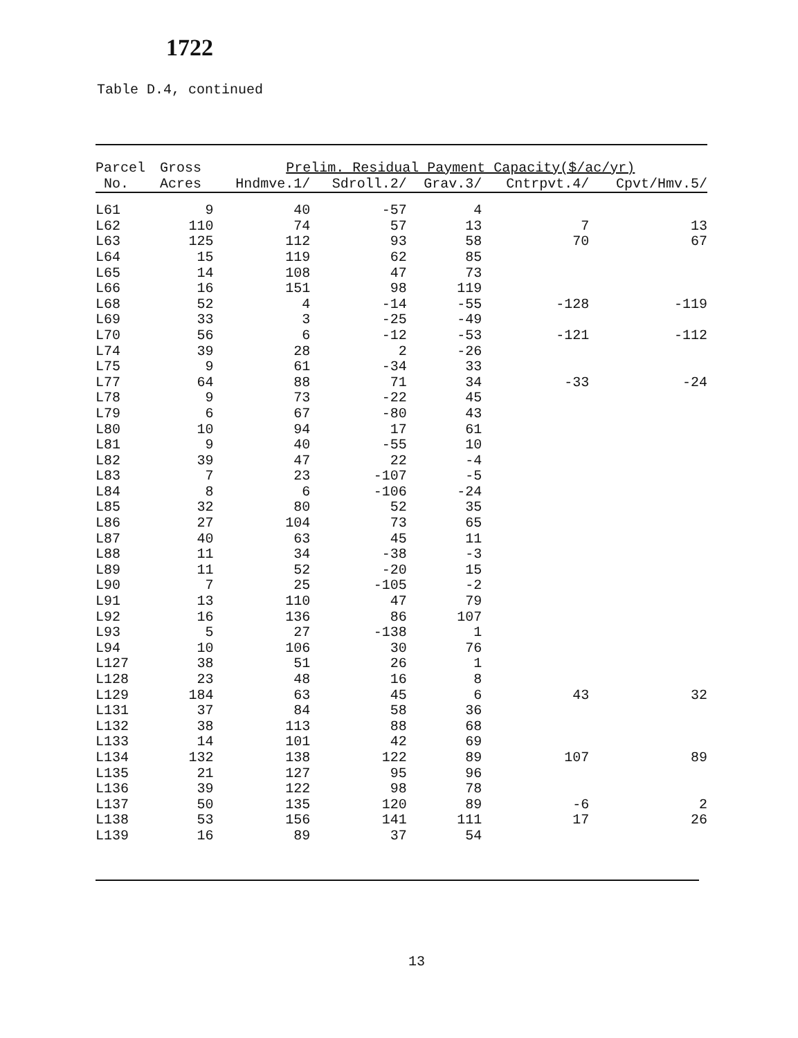1722
Table D.4, continued
| Parcel | Gross | Prelim. Residual Payment Capacity($/ac/yr) | | | | |
| --- | --- | --- | --- | --- | --- | --- |
| No. | Acres | Hndmve.1/ | Sdroll.2/ | Grav.3/ | Cntrpvt.4/ | Cpvt/Hmv.5/ |
| L61 | 9 | 40 | -57 | 4 | | |
| L62 | 110 | 74 | 57 | 13 | 7 | 13 |
| L63 | 125 | 112 | 93 | 58 | 70 | 67 |
| L64 | 15 | 119 | 62 | 85 | | |
| L65 | 14 | 108 | 47 | 73 | | |
| L66 | 16 | 151 | 98 | 119 | | |
| L68 | 52 | 4 | -14 | -55 | -128 | -119 |
| L69 | 33 | 3 | -25 | -49 | | |
| L70 | 56 | 6 | -12 | -53 | -121 | -112 |
| L74 | 39 | 28 | 2 | -26 | | |
| L75 | 9 | 61 | -34 | 33 | | |
| L77 | 64 | 88 | 71 | 34 | -33 | -24 |
| L78 | 9 | 73 | -22 | 45 | | |
| L79 | 6 | 67 | -80 | 43 | | |
| L80 | 10 | 94 | 17 | 61 | | |
| L81 | 9 | 40 | -55 | 10 | | |
| L82 | 39 | 47 | 22 | -4 | | |
| L83 | 7 | 23 | -107 | -5 | | |
| L84 | 8 | 6 | -106 | -24 | | |
| L85 | 32 | 80 | 52 | 35 | | |
| L86 | 27 | 104 | 73 | 65 | | |
| L87 | 40 | 63 | 45 | 11 | | |
| L88 | 11 | 34 | -38 | -3 | | |
| L89 | 11 | 52 | -20 | 15 | | |
| L90 | 7 | 25 | -105 | -2 | | |
| L91 | 13 | 110 | 47 | 79 | | |
| L92 | 16 | 136 | 86 | 107 | | |
| L93 | 5 | 27 | -138 | 1 | | |
| L94 | 10 | 106 | 30 | 76 | | |
| L127 | 38 | 51 | 26 | 1 | | |
| L128 | 23 | 48 | 16 | 8 | | |
| L129 | 184 | 63 | 45 | 6 | 43 | 32 |
| L131 | 37 | 84 | 58 | 36 | | |
| L132 | 38 | 113 | 88 | 68 | | |
| L133 | 14 | 101 | 42 | 69 | | |
| L134 | 132 | 138 | 122 | 89 | 107 | 89 |
| L135 | 21 | 127 | 95 | 96 | | |
| L136 | 39 | 122 | 98 | 78 | | |
| L137 | 50 | 135 | 120 | 89 | -6 | 2 |
| L138 | 53 | 156 | 141 | 111 | 17 | 26 |
| L139 | 16 | 89 | 37 | 54 | | |
13